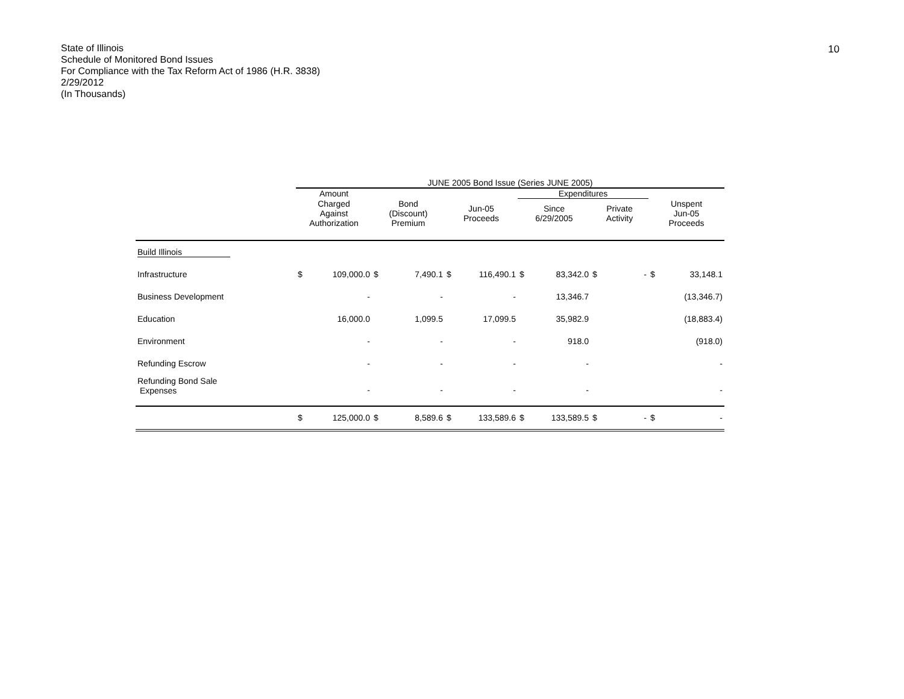State of Illinois
Schedule of Monitored Bond Issues
For Compliance with the Tax Reform Act of 1986 (H.R. 3838)
2/29/2012
(In Thousands)
10
| | JUNE 2005 Bond Issue (Series JUNE 2005) | | | | | | | | | | | |
| --- | --- | --- | --- | --- | --- | --- | --- | --- | --- | --- | --- | --- |
| | Amount | | | | | | Expenditures | | | | | |
| | Charged Against Authorization | | Bond (Discount) Premium | | Jun-05 Proceeds | | Since 6/29/2005 | | Private Activity | | Unspent Jun-05 Proceeds | |
| Build Illinois | | | | | | | | | | | | |
| Infrastructure | $ | 109,000.0 | $ | 7,490.1 | $ | 116,490.1 | $ | 83,342.0 | $ | - | $ | 33,148.1 |
| Business Development | | - | | - | | - | | 13,346.7 | | | | (13,346.7) |
| Education | | 16,000.0 | | 1,099.5 | | 17,099.5 | | 35,982.9 | | | | (18,883.4) |
| Environment | | - | | - | | - | | 918.0 | | | | (918.0) |
| Refunding Escrow | | - | | - | | - | | - | | | | - |
| Refunding Bond Sale Expenses | | - | | - | | - | | - | | | | - |
| | $ | 125,000.0 | $ | 8,589.6 | $ | 133,589.6 | $ | 133,589.5 | $ | - | $ | - |